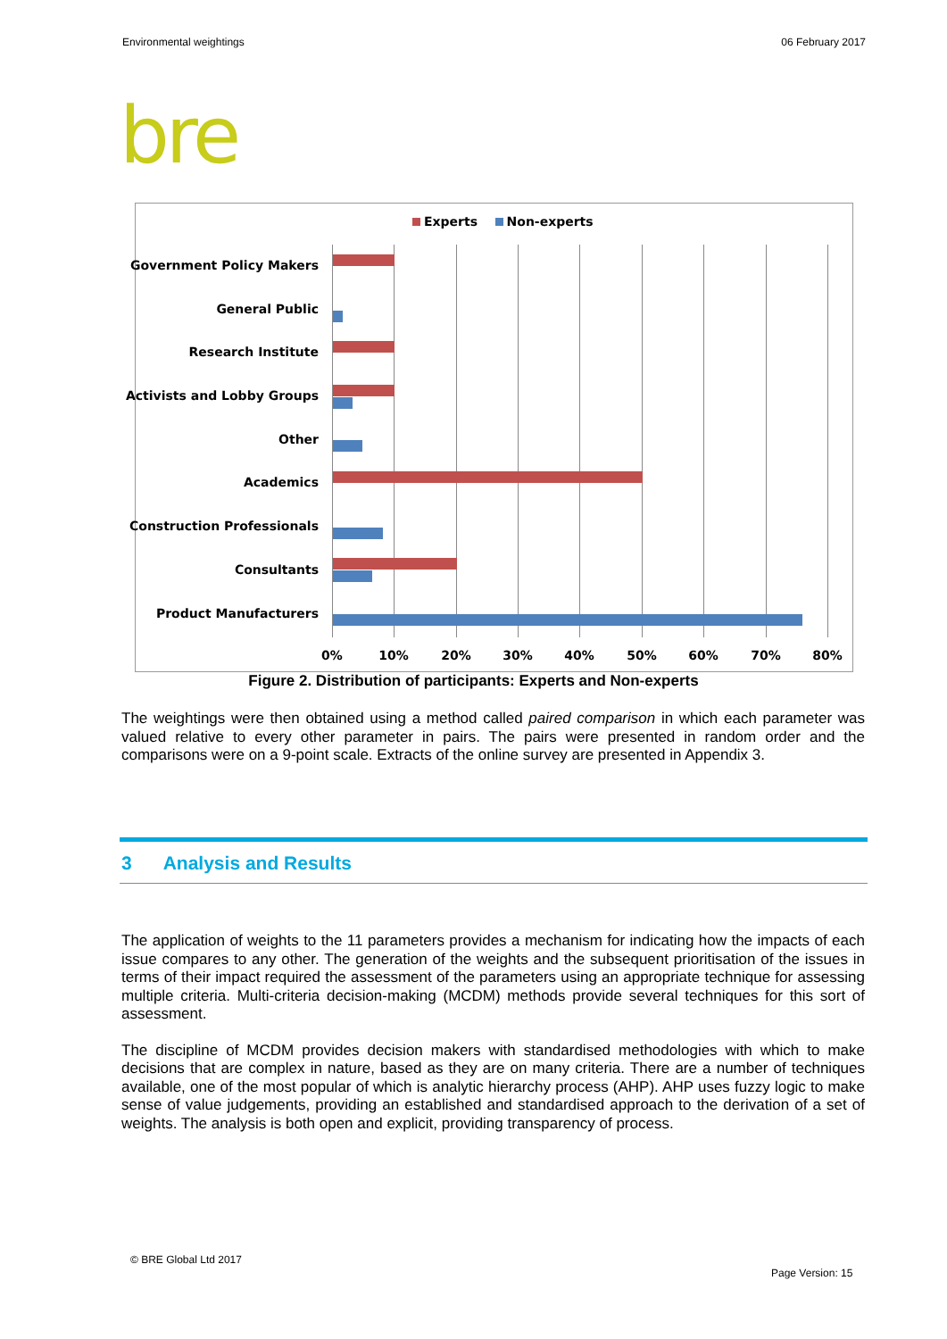Environmental weightings 06 February 2017
bre
Experts Non-experts
Government Policy Makers
General Public
Research Institute
Activists and Lobby Groups
Other
Academics
Construction Professionals
Consultants
Product Manufacturers
0% 10% 20% 30% 40% 50% 60% 70% 80%
Figure 2. Distribution of participants: Experts and Non-experts
The weightings were then obtained using a method called paired comparison in which each parameter was valued relative to every other parameter in pairs. The pairs were presented in random order and the comparisons were on a 9-point scale. Extracts of the online survey are presented in Appendix 3.
3 Analysis and Results
The application of weights to the 11 parameters provides a mechanism for indicating how the impacts of each issue compares to any other. The generation of the weights and the subsequent prioritisation of the issues in terms of their impact required the assessment of the parameters using an appropriate technique for assessing multiple criteria. Multi-criteria decision-making (MCDM) methods provide several techniques for this sort of assessment.
The discipline of MCDM provides decision makers with standardised methodologies with which to make decisions that are complex in nature, based as they are on many criteria. There are a number of techniques available, one of the most popular of which is analytic hierarchy process (AHP). AHP uses fuzzy logic to make sense of value judgements, providing an established and standardised approach to the derivation of a set of weights. The analysis is both open and explicit, providing transparency of process.
© BRE Global Ltd 2017
Page Version: 15